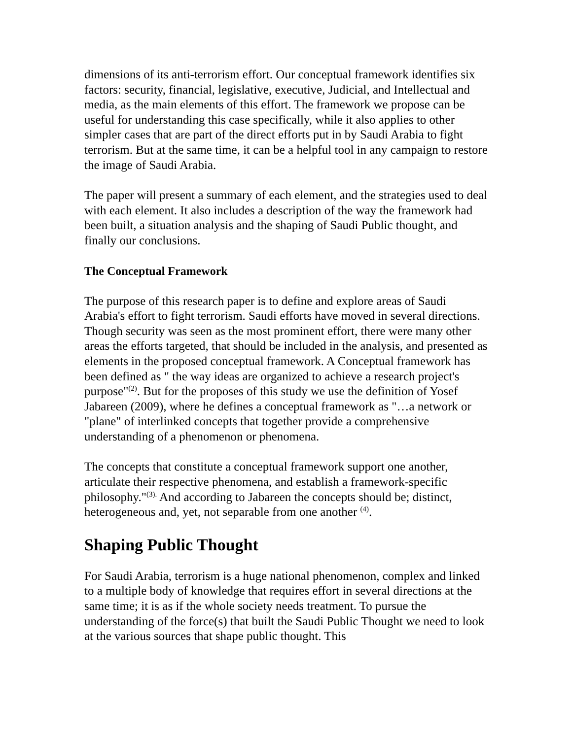dimensions of its anti-terrorism effort. Our conceptual framework identifies six factors: security, financial, legislative, executive, Judicial, and Intellectual and media, as the main elements of this effort. The framework we propose can be useful for understanding this case specifically, while it also applies to other simpler cases that are part of the direct efforts put in by Saudi Arabia to fight terrorism. But at the same time, it can be a helpful tool in any campaign to restore the image of Saudi Arabia.
The paper will present a summary of each element, and the strategies used to deal with each element. It also includes a description of the way the framework had been built, a situation analysis and the shaping of Saudi Public thought, and finally our conclusions.
The Conceptual Framework
The purpose of this research paper is to define and explore areas of Saudi Arabia's effort to fight terrorism. Saudi efforts have moved in several directions. Though security was seen as the most prominent effort, there were many other areas the efforts targeted, that should be included in the analysis, and presented as elements in the proposed conceptual framework. A Conceptual framework has been defined as " the way ideas are organized to achieve a research project's purpose"<sup>(2)</sup>. But for the proposes of this study we use the definition of Yosef Jabareen (2009), where he defines a conceptual framework as "…a network or "plane" of interlinked concepts that together provide a comprehensive understanding of a phenomenon or phenomena.
The concepts that constitute a conceptual framework support one another, articulate their respective phenomena, and establish a framework-specific philosophy."<sup>(3).</sup> And according to Jabareen the concepts should be; distinct, heterogeneous and, yet, not separable from one another <sup>(4)</sup>.
Shaping Public Thought
For Saudi Arabia, terrorism is a huge national phenomenon, complex and linked to a multiple body of knowledge that requires effort in several directions at the same time; it is as if the whole society needs treatment. To pursue the understanding of the force(s) that built the Saudi Public Thought we need to look at the various sources that shape public thought. This